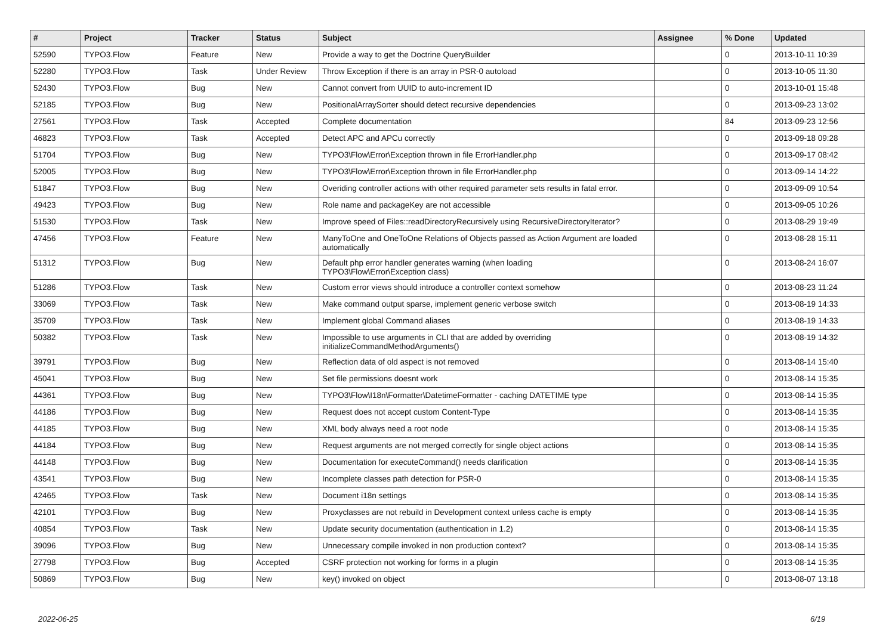| # | Project | Tracker | Status | Subject | Assignee | % Done | Updated |
| --- | --- | --- | --- | --- | --- | --- | --- |
| 52590 | TYPO3.Flow | Feature | New | Provide a way to get the Doctrine QueryBuilder | | 0 | 2013-10-11 10:39 |
| 52280 | TYPO3.Flow | Task | Under Review | Throw Exception if there is an array in PSR-0 autoload | | 0 | 2013-10-05 11:30 |
| 52430 | TYPO3.Flow | Bug | New | Cannot convert from UUID to auto-increment ID | | 0 | 2013-10-01 15:48 |
| 52185 | TYPO3.Flow | Bug | New | PositionalArraySorter should detect recursive dependencies | | 0 | 2013-09-23 13:02 |
| 27561 | TYPO3.Flow | Task | Accepted | Complete documentation | | 84 | 2013-09-23 12:56 |
| 46823 | TYPO3.Flow | Task | Accepted | Detect APC and APCu correctly | | 0 | 2013-09-18 09:28 |
| 51704 | TYPO3.Flow | Bug | New | TYPO3\Flow\Error\Exception thrown in file ErrorHandler.php | | 0 | 2013-09-17 08:42 |
| 52005 | TYPO3.Flow | Bug | New | TYPO3\Flow\Error\Exception thrown in file ErrorHandler.php | | 0 | 2013-09-14 14:22 |
| 51847 | TYPO3.Flow | Bug | New | Overiding controller actions with other required parameter sets results in fatal error. | | 0 | 2013-09-09 10:54 |
| 49423 | TYPO3.Flow | Bug | New | Role name and packageKey are not accessible | | 0 | 2013-09-05 10:26 |
| 51530 | TYPO3.Flow | Task | New | Improve speed of Files::readDirectoryRecursively using RecursiveDirectoryIterator? | | 0 | 2013-08-29 19:49 |
| 47456 | TYPO3.Flow | Feature | New | ManyToOne and OneToOne Relations of Objects passed as Action Argument are loaded automatically | | 0 | 2013-08-28 15:11 |
| 51312 | TYPO3.Flow | Bug | New | Default php error handler generates warning (when loading TYPO3\Flow\Error\Exception class) | | 0 | 2013-08-24 16:07 |
| 51286 | TYPO3.Flow | Task | New | Custom error views should introduce a controller context somehow | | 0 | 2013-08-23 11:24 |
| 33069 | TYPO3.Flow | Task | New | Make command output sparse, implement generic verbose switch | | 0 | 2013-08-19 14:33 |
| 35709 | TYPO3.Flow | Task | New | Implement global Command aliases | | 0 | 2013-08-19 14:33 |
| 50382 | TYPO3.Flow | Task | New | Impossible to use arguments in CLI that are added by overriding initializeCommandMethodArguments() | | 0 | 2013-08-19 14:32 |
| 39791 | TYPO3.Flow | Bug | New | Reflection data of old aspect is not removed | | 0 | 2013-08-14 15:40 |
| 45041 | TYPO3.Flow | Bug | New | Set file permissions doesnt work | | 0 | 2013-08-14 15:35 |
| 44361 | TYPO3.Flow | Bug | New | TYPO3\Flow\I18n\Formatter\DatetimeFormatter - caching DATETIME type | | 0 | 2013-08-14 15:35 |
| 44186 | TYPO3.Flow | Bug | New | Request does not accept custom Content-Type | | 0 | 2013-08-14 15:35 |
| 44185 | TYPO3.Flow | Bug | New | XML body always need a root node | | 0 | 2013-08-14 15:35 |
| 44184 | TYPO3.Flow | Bug | New | Request arguments are not merged correctly for single object actions | | 0 | 2013-08-14 15:35 |
| 44148 | TYPO3.Flow | Bug | New | Documentation for executeCommand() needs clarification | | 0 | 2013-08-14 15:35 |
| 43541 | TYPO3.Flow | Bug | New | Incomplete classes path detection for PSR-0 | | 0 | 2013-08-14 15:35 |
| 42465 | TYPO3.Flow | Task | New | Document i18n settings | | 0 | 2013-08-14 15:35 |
| 42101 | TYPO3.Flow | Bug | New | Proxyclasses are not rebuild in Development context unless cache is empty | | 0 | 2013-08-14 15:35 |
| 40854 | TYPO3.Flow | Task | New | Update security documentation (authentication in 1.2) | | 0 | 2013-08-14 15:35 |
| 39096 | TYPO3.Flow | Bug | New | Unnecessary compile invoked in non production context? | | 0 | 2013-08-14 15:35 |
| 27798 | TYPO3.Flow | Bug | Accepted | CSRF protection not working for forms in a plugin | | 0 | 2013-08-14 15:35 |
| 50869 | TYPO3.Flow | Bug | New | key() invoked on object | | 0 | 2013-08-07 13:18 |
2022-06-25 6/19